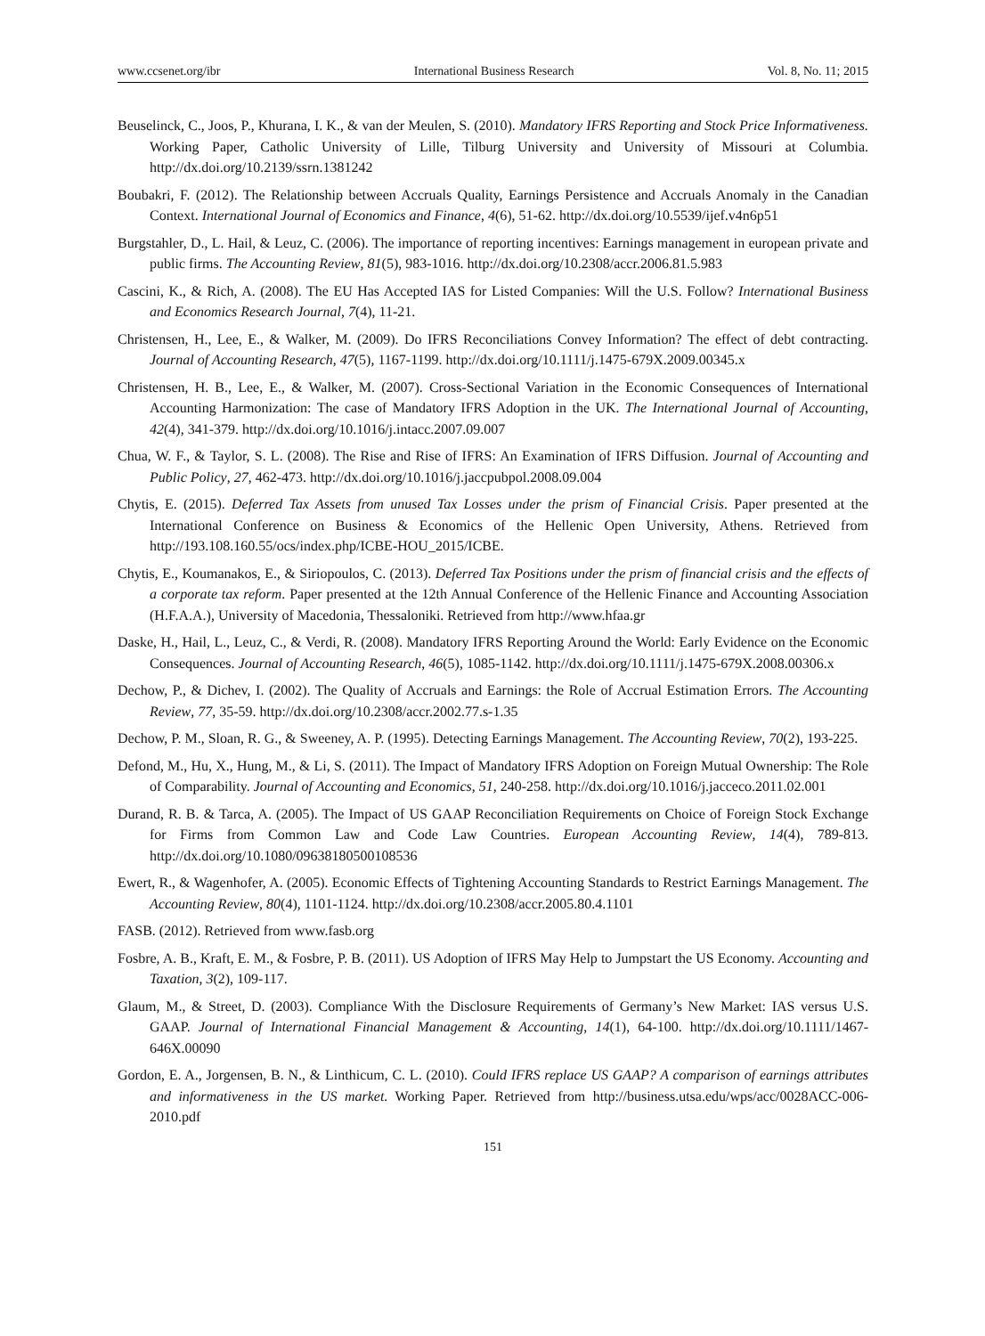www.ccsenet.org/ibr International Business Research Vol. 8, No. 11; 2015
Beuselinck, C., Joos, P., Khurana, I. K., & van der Meulen, S. (2010). Mandatory IFRS Reporting and Stock Price Informativeness. Working Paper, Catholic University of Lille, Tilburg University and University of Missouri at Columbia. http://dx.doi.org/10.2139/ssrn.1381242
Boubakri, F. (2012). The Relationship between Accruals Quality, Earnings Persistence and Accruals Anomaly in the Canadian Context. International Journal of Economics and Finance, 4(6), 51-62. http://dx.doi.org/10.5539/ijef.v4n6p51
Burgstahler, D., L. Hail, & Leuz, C. (2006). The importance of reporting incentives: Earnings management in european private and public firms. The Accounting Review, 81(5), 983-1016. http://dx.doi.org/10.2308/accr.2006.81.5.983
Cascini, K., & Rich, A. (2008). The EU Has Accepted IAS for Listed Companies: Will the U.S. Follow? International Business and Economics Research Journal, 7(4), 11-21.
Christensen, H., Lee, E., & Walker, M. (2009). Do IFRS Reconciliations Convey Information? The effect of debt contracting. Journal of Accounting Research, 47(5), 1167-1199. http://dx.doi.org/10.1111/j.1475-679X.2009.00345.x
Christensen, H. B., Lee, E., & Walker, M. (2007). Cross-Sectional Variation in the Economic Consequences of International Accounting Harmonization: The case of Mandatory IFRS Adoption in the UK. The International Journal of Accounting, 42(4), 341-379. http://dx.doi.org/10.1016/j.intacc.2007.09.007
Chua, W. F., & Taylor, S. L. (2008). The Rise and Rise of IFRS: An Examination of IFRS Diffusion. Journal of Accounting and Public Policy, 27, 462-473. http://dx.doi.org/10.1016/j.jaccpubpol.2008.09.004
Chytis, E. (2015). Deferred Tax Assets from unused Tax Losses under the prism of Financial Crisis. Paper presented at the International Conference on Business & Economics of the Hellenic Open University, Athens. Retrieved from http://193.108.160.55/ocs/index.php/ICBE-HOU_2015/ICBE.
Chytis, E., Koumanakos, E., & Siriopoulos, C. (2013). Deferred Tax Positions under the prism of financial crisis and the effects of a corporate tax reform. Paper presented at the 12th Annual Conference of the Hellenic Finance and Accounting Association (H.F.A.A.), University of Macedonia, Thessaloniki. Retrieved from http://www.hfaa.gr
Daske, H., Hail, L., Leuz, C., & Verdi, R. (2008). Mandatory IFRS Reporting Around the World: Early Evidence on the Economic Consequences. Journal of Accounting Research, 46(5), 1085-1142. http://dx.doi.org/10.1111/j.1475-679X.2008.00306.x
Dechow, P., & Dichev, I. (2002). The Quality of Accruals and Earnings: the Role of Accrual Estimation Errors. The Accounting Review, 77, 35-59. http://dx.doi.org/10.2308/accr.2002.77.s-1.35
Dechow, P. M., Sloan, R. G., & Sweeney, A. P. (1995). Detecting Earnings Management. The Accounting Review, 70(2), 193-225.
Defond, M., Hu, X., Hung, M., & Li, S. (2011). The Impact of Mandatory IFRS Adoption on Foreign Mutual Ownership: The Role of Comparability. Journal of Accounting and Economics, 51, 240-258. http://dx.doi.org/10.1016/j.jacceco.2011.02.001
Durand, R. B. & Tarca, A. (2005). The Impact of US GAAP Reconciliation Requirements on Choice of Foreign Stock Exchange for Firms from Common Law and Code Law Countries. European Accounting Review, 14(4), 789-813. http://dx.doi.org/10.1080/09638180500108536
Ewert, R., & Wagenhofer, A. (2005). Economic Effects of Tightening Accounting Standards to Restrict Earnings Management. The Accounting Review, 80(4), 1101-1124. http://dx.doi.org/10.2308/accr.2005.80.4.1101
FASB. (2012). Retrieved from www.fasb.org
Fosbre, A. B., Kraft, E. M., & Fosbre, P. B. (2011). US Adoption of IFRS May Help to Jumpstart the US Economy. Accounting and Taxation, 3(2), 109-117.
Glaum, M., & Street, D. (2003). Compliance With the Disclosure Requirements of Germany’s New Market: IAS versus U.S. GAAP. Journal of International Financial Management & Accounting, 14(1), 64-100. http://dx.doi.org/10.1111/1467-646X.00090
Gordon, E. A., Jorgensen, B. N., & Linthicum, C. L. (2010). Could IFRS replace US GAAP? A comparison of earnings attributes and informativeness in the US market. Working Paper. Retrieved from http://business.utsa.edu/wps/acc/0028ACC-006-2010.pdf
151